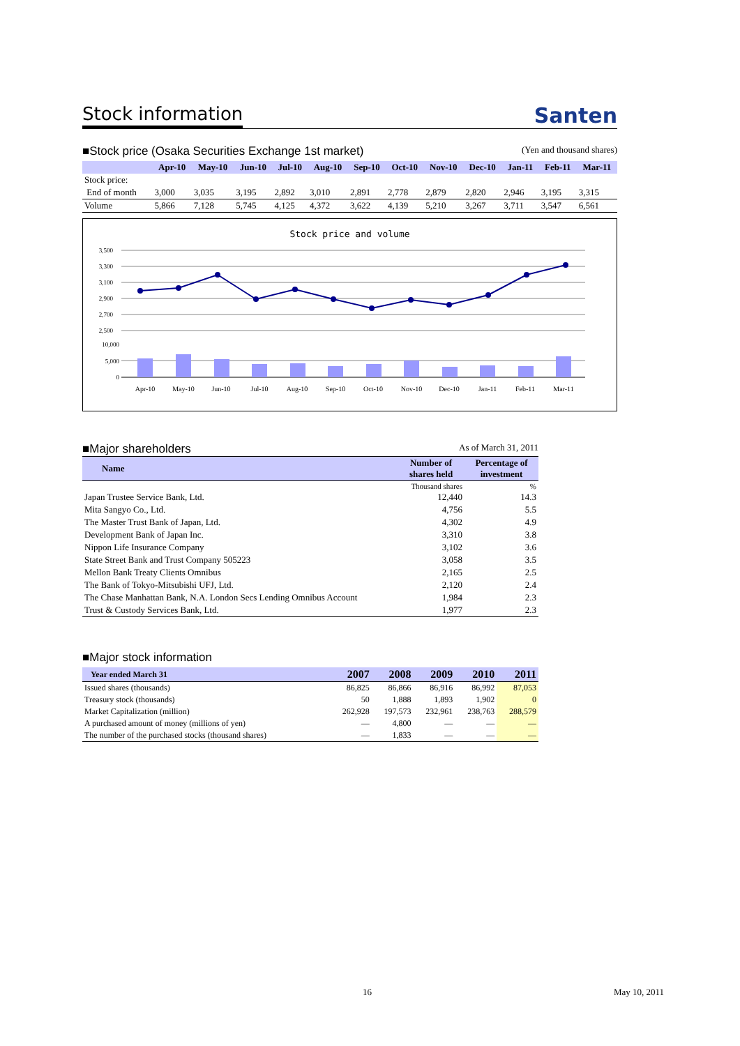Stock information
Santen
■Stock price (Osaka Securities Exchange 1st market) (Yen and thousand shares)
| | Apr-10 | May-10 | Jun-10 | Jul-10 | Aug-10 | Sep-10 | Oct-10 | Nov-10 | Dec-10 | Jan-11 | Feb-11 | Mar-11 |
| --- | --- | --- | --- | --- | --- | --- | --- | --- | --- | --- | --- | --- |
| Stock price: | | | | | | | | | | | | |
| End of month | 3,000 | 3,035 | 3,195 | 2,892 | 3,010 | 2,891 | 2,778 | 2,879 | 2,820 | 2,946 | 3,195 | 3,315 |
| Volume | 5,866 | 7,128 | 5,745 | 4,125 | 4,372 | 3,622 | 4,139 | 5,210 | 3,267 | 3,711 | 3,547 | 6,561 |
Stock price and volume
3,500
3,300
3,100
2,900
2,700
2,500
10,000
5,000
0
Apr-10
May-10
Jun-10
Jul-10
Aug-10
Sep-10
Oct-10
Nov-10
Dec-10
Jan-11
Feb-11
Mar-11
■Major shareholders As of March 31, 2011
| Name | Number of shares held | Percentage of investment |
| --- | --- | --- |
| | Thousand shares | % |
| Japan Trustee Service Bank, Ltd. | 12,440 | 14.3 |
| Mita Sangyo Co., Ltd. | 4,756 | 5.5 |
| The Master Trust Bank of Japan, Ltd. | 4,302 | 4.9 |
| Development Bank of Japan Inc. | 3,310 | 3.8 |
| Nippon Life Insurance Company | 3,102 | 3.6 |
| State Street Bank and Trust Company 505223 | 3,058 | 3.5 |
| Mellon Bank Treaty Clients Omnibus | 2,165 | 2.5 |
| The Bank of Tokyo-Mitsubishi UFJ, Ltd. | 2,120 | 2.4 |
| The Chase Manhattan Bank, N.A. London Secs Lending Omnibus Account | 1,984 | 2.3 |
| Trust & Custody Services Bank, Ltd. | 1,977 | 2.3 |
■Major stock information
| Year ended March 31 | 2007 | 2008 | 2009 | 2010 | 2011 |
| --- | --- | --- | --- | --- | --- |
| Issued shares (thousands) | 86,825 | 86,866 | 86,916 | 86,992 | 87,053 |
| Treasury stock (thousands) | 50 | 1,888 | 1,893 | 1,902 | 0 |
| Market Capitalization (million) | 262,928 | 197,573 | 232,961 | 238,763 | 288,579 |
| A purchased amount of money (millions of yen) | — | 4,800 | — | — | — |
| The number of the purchased stocks (thousand shares) | — | 1,833 | — | — | — |
16 May 10, 2011